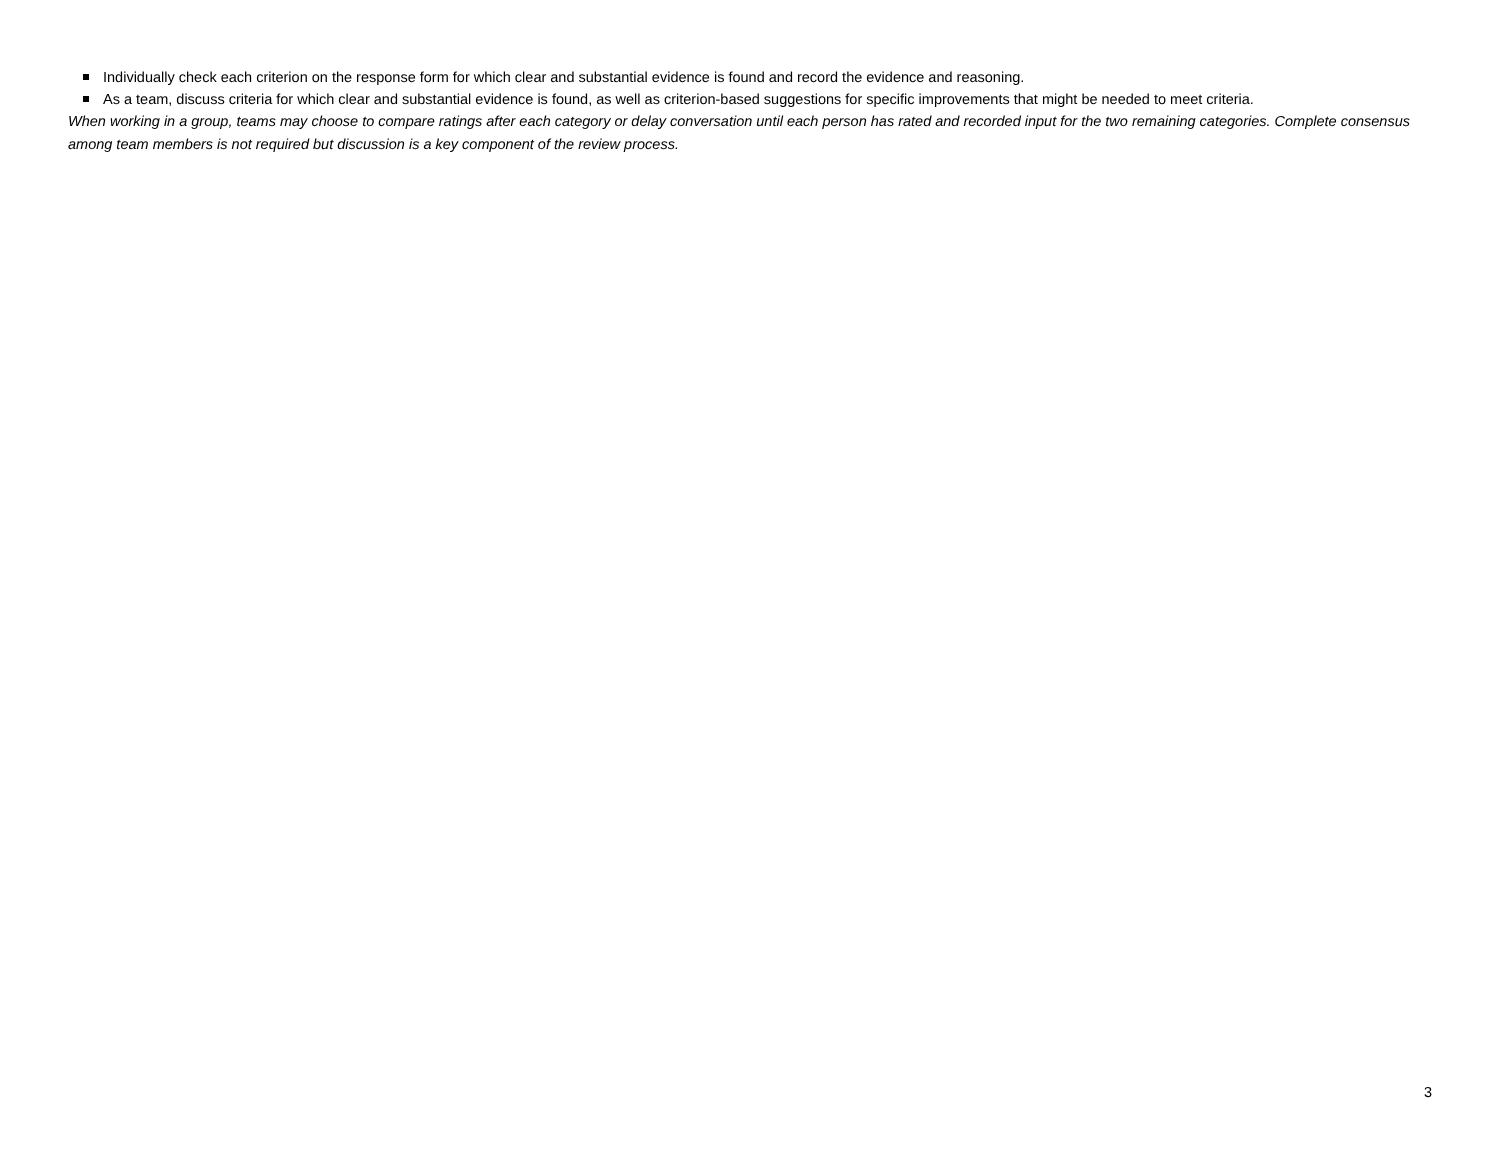Individually check each criterion on the response form for which clear and substantial evidence is found and record the evidence and reasoning.
As a team, discuss criteria for which clear and substantial evidence is found, as well as criterion-based suggestions for specific improvements that might be needed to meet criteria.
When working in a group, teams may choose to compare ratings after each category or delay conversation until each person has rated and recorded input for the two remaining categories. Complete consensus among team members is not required but discussion is a key component of the review process.
3